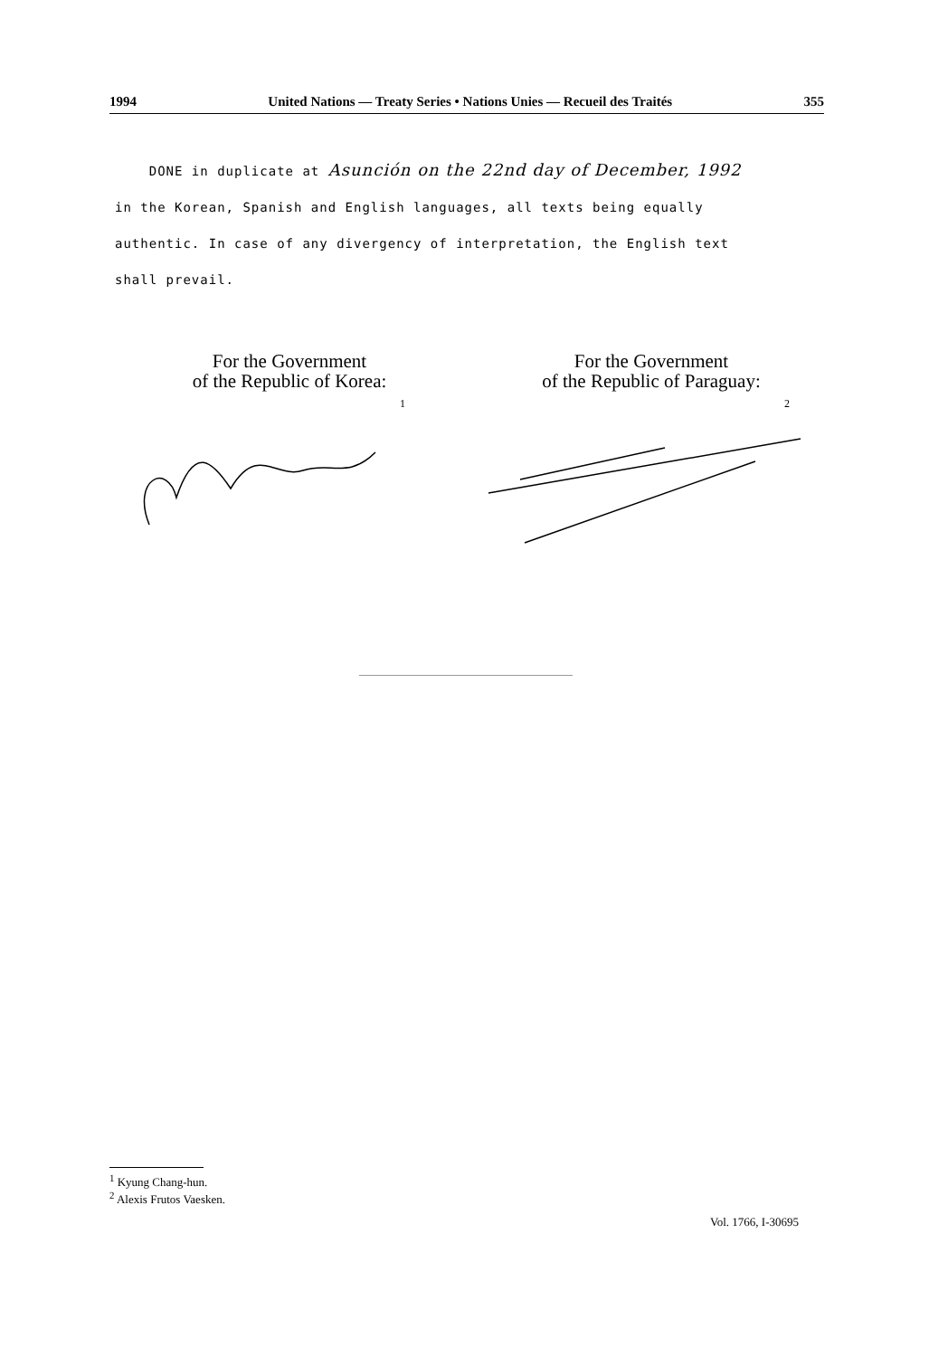1994 United Nations — Treaty Series • Nations Unies — Recueil des Traités 355
DONE in duplicate at Asunción on the 22nd day of December, 1992
in the Korean, Spanish and English languages, all texts being equally authentic. In case of any divergency of interpretation, the English text shall prevail.
For the Government
of the Republic of Korea:
1
For the Government
of the Republic of Paraguay:
2
<sup>1</sup> Kyung Chang-hun.
<sup>2</sup> Alexis Frutos Vaesken.
Vol. 1766, I-30695